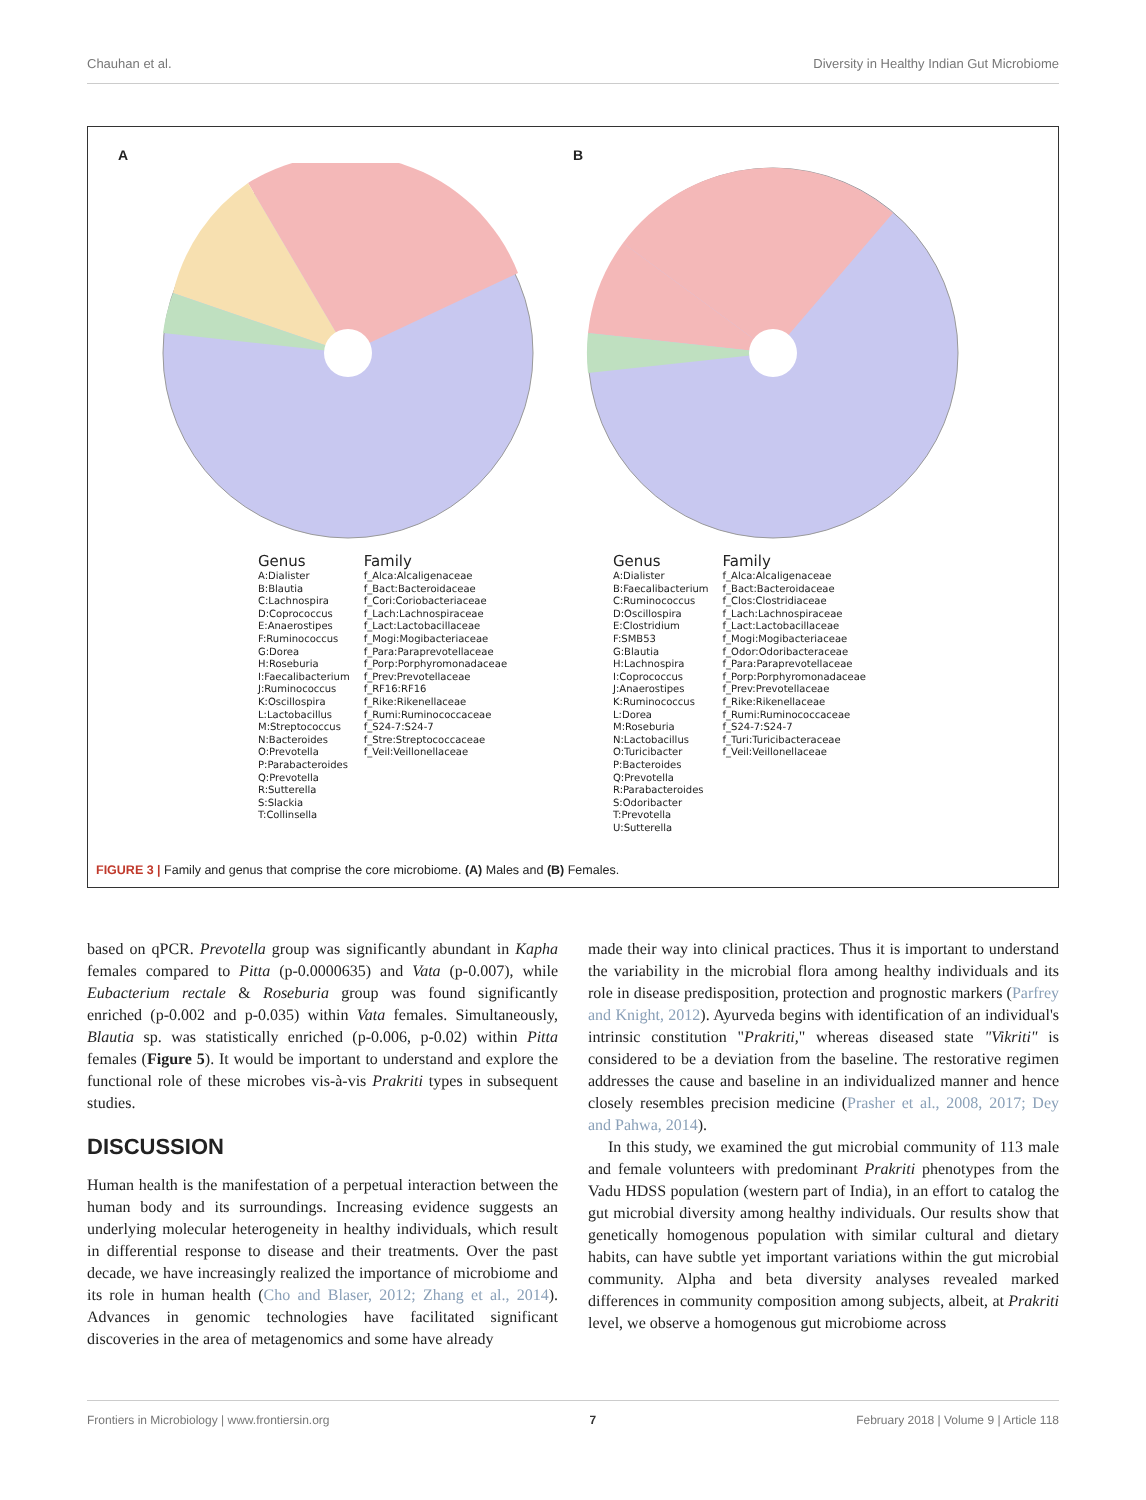Chauhan et al. Diversity in Healthy Indian Gut Microbiome
A
Genus
A:Dialister
B:Blautia
C:Lachnospira
D:Coprococcus
E:Anaerostipes
F:Ruminococcus
G:Dorea
H:Roseburia
I:Faecalibacterium
J:Ruminococcus
K:Oscillospira
L:Lactobacillus
M:Streptococcus
N:Bacteroides
O:Prevotella
P:Parabacteroides
Q:Prevotella
R:Sutterella
S:Slackia
T:Collinsella
Family
f_Alca:Alcaligenaceae
f_Bact:Bacteroidaceae
f_Cori:Coriobacteriaceae
f_Lach:Lachnospiraceae
f_Lact:Lactobacillaceae
f_Mogi:Mogibacteriaceae
f_Para:Paraprevotellaceae
f_Porp:Porphyromonadaceae
f_Prev:Prevotellaceae
f_RF16:RF16
f_Rike:Rikenellaceae
f_Rumi:Ruminococcaceae
f_S24-7:S24-7
f_Stre:Streptococcaceae
f_Veil:Veillonellaceae
B
Genus
A:Dialister
B:Faecalibacterium
C:Ruminococcus
D:Oscillospira
E:Clostridium
F:SMB53
G:Blautia
H:Lachnospira
I:Coprococcus
J:Anaerostipes
K:Ruminococcus
L:Dorea
M:Roseburia
N:Lactobacillus
O:Turicibacter
P:Bacteroides
Q:Prevotella
R:Parabacteroides
S:Odoribacter
T:Prevotella
U:Sutterella
Family
f_Alca:Alcaligenaceae
f_Bact:Bacteroidaceae
f_Clos:Clostridiaceae
f_Lach:Lachnospiraceae
f_Lact:Lactobacillaceae
f_Mogi:Mogibacteriaceae
f_Odor:Odoribacteraceae
f_Para:Paraprevotellaceae
f_Porp:Porphyromonadaceae
f_Prev:Prevotellaceae
f_Rike:Rikenellaceae
f_Rumi:Ruminococcaceae
f_S24-7:S24-7
f_Turi:Turicibacteraceae
f_Veil:Veillonellaceae
FIGURE 3 | Family and genus that comprise the core microbiome. (A) Males and (B) Females.
based on qPCR. Prevotella group was significantly abundant in Kapha females compared to Pitta (p-0.0000635) and Vata (p-0.007), while Eubacterium rectale & Roseburia group was found significantly enriched (p-0.002 and p-0.035) within Vata females. Simultaneously, Blautia sp. was statistically enriched (p-0.006, p-0.02) within Pitta females (Figure 5). It would be important to understand and explore the functional role of these microbes vis-à-vis Prakriti types in subsequent studies.
DISCUSSION
Human health is the manifestation of a perpetual interaction between the human body and its surroundings. Increasing evidence suggests an underlying molecular heterogeneity in healthy individuals, which result in differential response to disease and their treatments. Over the past decade, we have increasingly realized the importance of microbiome and its role in human health (Cho and Blaser, 2012; Zhang et al., 2014). Advances in genomic technologies have facilitated significant discoveries in the area of metagenomics and some have already
made their way into clinical practices. Thus it is important to understand the variability in the microbial flora among healthy individuals and its role in disease predisposition, protection and prognostic markers (Parfrey and Knight, 2012). Ayurveda begins with identification of an individual's intrinsic constitution "Prakriti," whereas diseased state "Vikriti" is considered to be a deviation from the baseline. The restorative regimen addresses the cause and baseline in an individualized manner and hence closely resembles precision medicine (Prasher et al., 2008, 2017; Dey and Pahwa, 2014).
In this study, we examined the gut microbial community of 113 male and female volunteers with predominant Prakriti phenotypes from the Vadu HDSS population (western part of India), in an effort to catalog the gut microbial diversity among healthy individuals. Our results show that genetically homogenous population with similar cultural and dietary habits, can have subtle yet important variations within the gut microbial community. Alpha and beta diversity analyses revealed marked differences in community composition among subjects, albeit, at Prakriti level, we observe a homogenous gut microbiome across
Frontiers in Microbiology | www.frontiersin.org 7 February 2018 | Volume 9 | Article 118